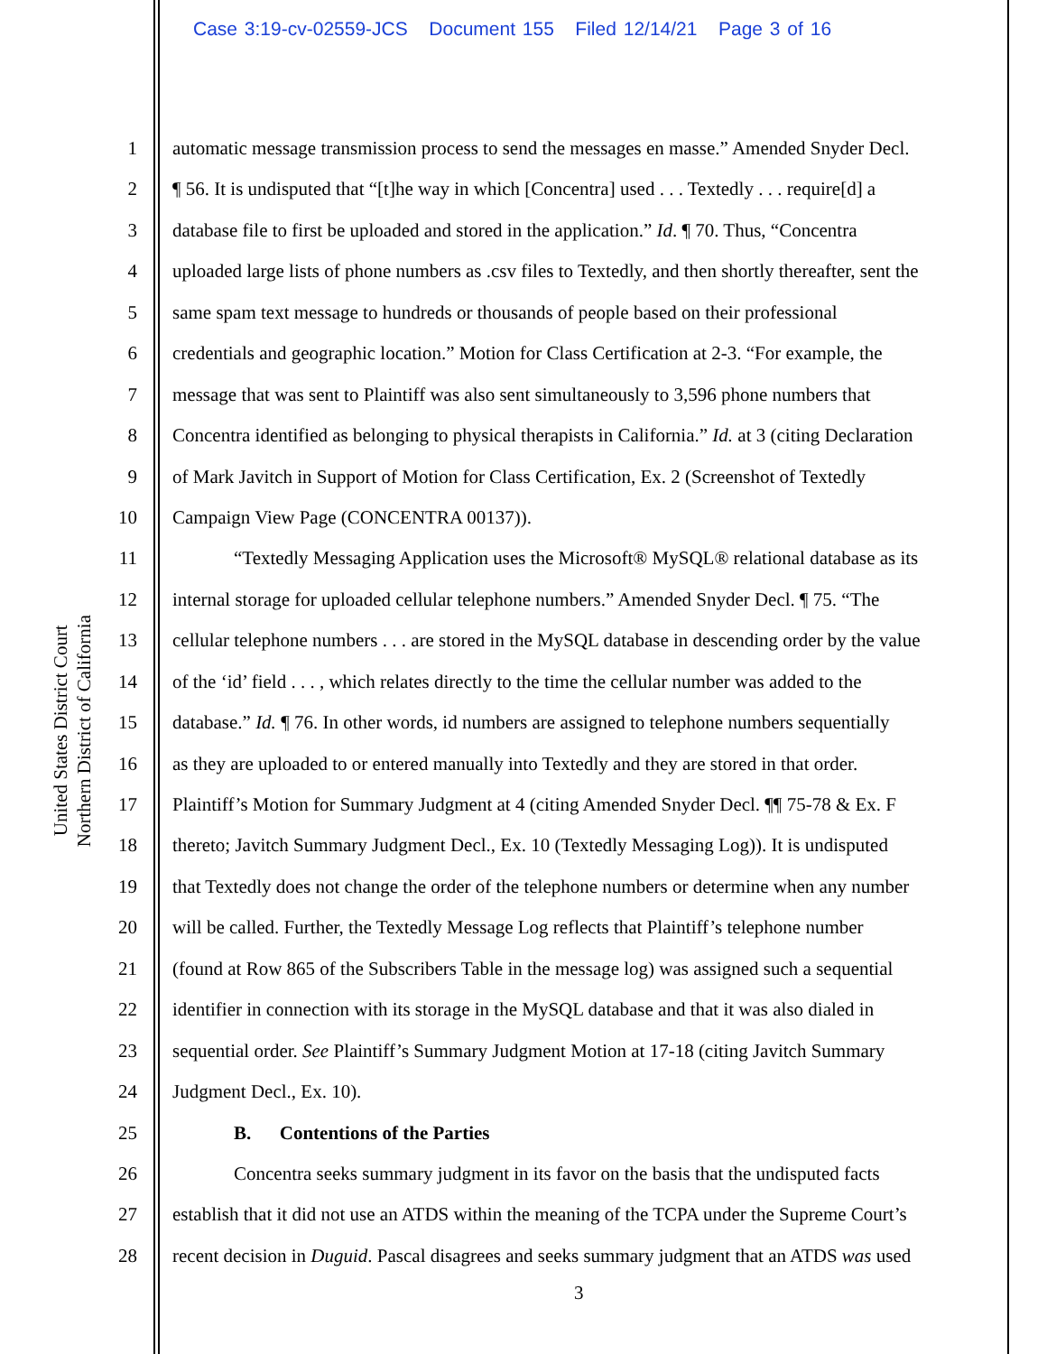Case 3:19-cv-02559-JCS Document 155 Filed 12/14/21 Page 3 of 16
United States District Court
Northern District of California
1 automatic message transmission process to send the messages en masse.” Amended Snyder Decl.
2 ¶ 56. It is undisputed that “[t]he way in which [Concentra] used . . . Textedly . . . require[d] a
3 database file to first be uploaded and stored in the application.” Id. ¶ 70. Thus, “Concentra
4 uploaded large lists of phone numbers as .csv files to Textedly, and then shortly thereafter, sent the
5 same spam text message to hundreds or thousands of people based on their professional
6 credentials and geographic location.” Motion for Class Certification at 2-3. “For example, the
7 message that was sent to Plaintiff was also sent simultaneously to 3,596 phone numbers that
8 Concentra identified as belonging to physical therapists in California.” Id. at 3 (citing Declaration
9 of Mark Javitch in Support of Motion for Class Certification, Ex. 2 (Screenshot of Textedly
10 Campaign View Page (CONCENTRA 00137)).
11 “Textedly Messaging Application uses the Microsoft® MySQL® relational database as its
12 internal storage for uploaded cellular telephone numbers.” Amended Snyder Decl. ¶ 75. “The
13 cellular telephone numbers . . . are stored in the MySQL database in descending order by the value
14 of the ‘id’ field . . . , which relates directly to the time the cellular number was added to the
15 database.” Id. ¶ 76. In other words, id numbers are assigned to telephone numbers sequentially
16 as they are uploaded to or entered manually into Textedly and they are stored in that order.
17 Plaintiff’s Motion for Summary Judgment at 4 (citing Amended Snyder Decl. ¶¶ 75-78 & Ex. F
18 thereto; Javitch Summary Judgment Decl., Ex. 10 (Textedly Messaging Log)). It is undisputed
19 that Textedly does not change the order of the telephone numbers or determine when any number
20 will be called. Further, the Textedly Message Log reflects that Plaintiff’s telephone number
21 (found at Row 865 of the Subscribers Table in the message log) was assigned such a sequential
22 identifier in connection with its storage in the MySQL database and that it was also dialed in
23 sequential order. See Plaintiff’s Summary Judgment Motion at 17-18 (citing Javitch Summary
24 Judgment Decl., Ex. 10).
25 B. Contentions of the Parties
26 Concentra seeks summary judgment in its favor on the basis that the undisputed facts
27 establish that it did not use an ATDS within the meaning of the TCPA under the Supreme Court’s
28 recent decision in Duguid. Pascal disagrees and seeks summary judgment that an ATDS was used
3